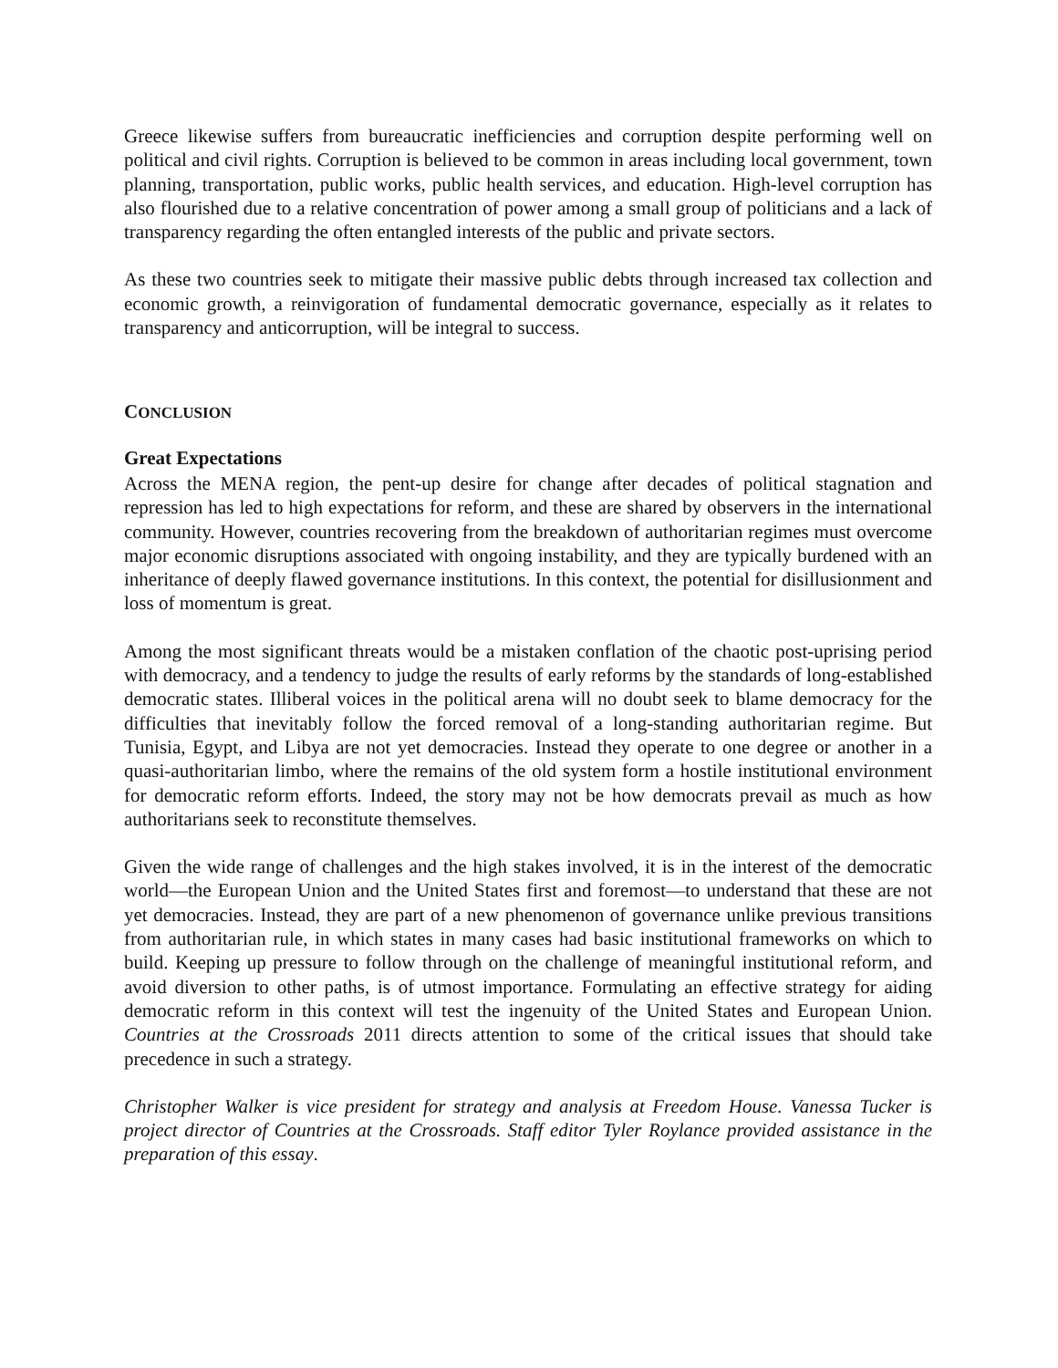Greece likewise suffers from bureaucratic inefficiencies and corruption despite performing well on political and civil rights. Corruption is believed to be common in areas including local government, town planning, transportation, public works, public health services, and education. High-level corruption has also flourished due to a relative concentration of power among a small group of politicians and a lack of transparency regarding the often entangled interests of the public and private sectors.
As these two countries seek to mitigate their massive public debts through increased tax collection and economic growth, a reinvigoration of fundamental democratic governance, especially as it relates to transparency and anticorruption, will be integral to success.
CONCLUSION
Great Expectations
Across the MENA region, the pent-up desire for change after decades of political stagnation and repression has led to high expectations for reform, and these are shared by observers in the international community. However, countries recovering from the breakdown of authoritarian regimes must overcome major economic disruptions associated with ongoing instability, and they are typically burdened with an inheritance of deeply flawed governance institutions. In this context, the potential for disillusionment and loss of momentum is great.
Among the most significant threats would be a mistaken conflation of the chaotic post-uprising period with democracy, and a tendency to judge the results of early reforms by the standards of long-established democratic states. Illiberal voices in the political arena will no doubt seek to blame democracy for the difficulties that inevitably follow the forced removal of a long-standing authoritarian regime. But Tunisia, Egypt, and Libya are not yet democracies. Instead they operate to one degree or another in a quasi-authoritarian limbo, where the remains of the old system form a hostile institutional environment for democratic reform efforts. Indeed, the story may not be how democrats prevail as much as how authoritarians seek to reconstitute themselves.
Given the wide range of challenges and the high stakes involved, it is in the interest of the democratic world—the European Union and the United States first and foremost—to understand that these are not yet democracies. Instead, they are part of a new phenomenon of governance unlike previous transitions from authoritarian rule, in which states in many cases had basic institutional frameworks on which to build. Keeping up pressure to follow through on the challenge of meaningful institutional reform, and avoid diversion to other paths, is of utmost importance. Formulating an effective strategy for aiding democratic reform in this context will test the ingenuity of the United States and European Union. Countries at the Crossroads 2011 directs attention to some of the critical issues that should take precedence in such a strategy.
Christopher Walker is vice president for strategy and analysis at Freedom House. Vanessa Tucker is project director of Countries at the Crossroads. Staff editor Tyler Roylance provided assistance in the preparation of this essay.